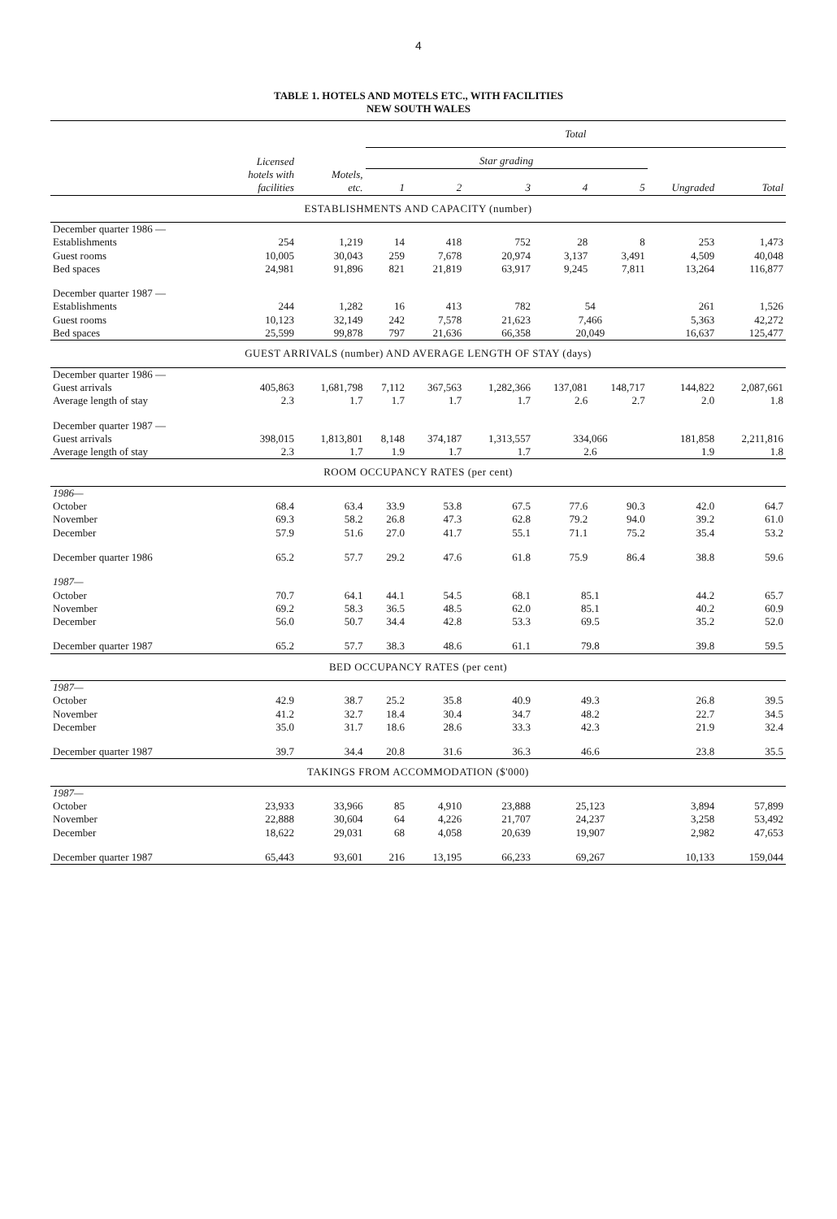4
TABLE 1. HOTELS AND MOTELS ETC., WITH FACILITIES
NEW SOUTH WALES
| | | | Total | | | | | | |
| --- | --- | --- | --- | --- | --- | --- | --- | --- | --- |
| | Licensed | | Star grading | | | | | | |
| | hotels with facilities | Motels, etc. | 1 | 2 | 3 | 4 | 5 | Ungraded | Total |
| ESTABLISHMENTS AND CAPACITY (number) | | | | | | | | | |
| December quarter 1986 — | | | | | | | | | |
| Establishments | 254 | 1,219 | 14 | 418 | 752 | 28 | 8 | 253 | 1,473 |
| Guest rooms | 10,005 | 30,043 | 259 | 7,678 | 20,974 | 3,137 | 3,491 | 4,509 | 40,048 |
| Bed spaces | 24,981 | 91,896 | 821 | 21,819 | 63,917 | 9,245 | 7,811 | 13,264 | 116,877 |
| December quarter 1987 — | | | | | | | | | |
| Establishments | 244 | 1,282 | 16 | 413 | 782 | 54 | | 261 | 1,526 |
| Guest rooms | 10,123 | 32,149 | 242 | 7,578 | 21,623 | 7,466 | | 5,363 | 42,272 |
| Bed spaces | 25,599 | 99,878 | 797 | 21,636 | 66,358 | 20,049 | | 16,637 | 125,477 |
| GUEST ARRIVALS (number) AND AVERAGE LENGTH OF STAY (days) | | | | | | | | | |
| December quarter 1986 — | | | | | | | | | |
| Guest arrivals | 405,863 | 1,681,798 | 7,112 | 367,563 | 1,282,366 | 137,081 | 148,717 | 144,822 | 2,087,661 |
| Average length of stay | 2.3 | 1.7 | 1.7 | 1.7 | 1.7 | 2.6 | 2.7 | 2.0 | 1.8 |
| December quarter 1987 — | | | | | | | | | |
| Guest arrivals | 398,015 | 1,813,801 | 8,148 | 374,187 | 1,313,557 | 334,066 | | 181,858 | 2,211,816 |
| Average length of stay | 2.3 | 1.7 | 1.9 | 1.7 | 1.7 | 2.6 | | 1.9 | 1.8 |
| ROOM OCCUPANCY RATES (per cent) | | | | | | | | | |
| 1986— | | | | | | | | | |
| October | 68.4 | 63.4 | 33.9 | 53.8 | 67.5 | 77.6 | 90.3 | 42.0 | 64.7 |
| November | 69.3 | 58.2 | 26.8 | 47.3 | 62.8 | 79.2 | 94.0 | 39.2 | 61.0 |
| December | 57.9 | 51.6 | 27.0 | 41.7 | 55.1 | 71.1 | 75.2 | 35.4 | 53.2 |
| December quarter 1986 | 65.2 | 57.7 | 29.2 | 47.6 | 61.8 | 75.9 | 86.4 | 38.8 | 59.6 |
| 1987— | | | | | | | | | |
| October | 70.7 | 64.1 | 44.1 | 54.5 | 68.1 | 85.1 | | 44.2 | 65.7 |
| November | 69.2 | 58.3 | 36.5 | 48.5 | 62.0 | 85.1 | | 40.2 | 60.9 |
| December | 56.0 | 50.7 | 34.4 | 42.8 | 53.3 | 69.5 | | 35.2 | 52.0 |
| December quarter 1987 | 65.2 | 57.7 | 38.3 | 48.6 | 61.1 | 79.8 | | 39.8 | 59.5 |
| BED OCCUPANCY RATES (per cent) | | | | | | | | | |
| 1987— | | | | | | | | | |
| October | 42.9 | 38.7 | 25.2 | 35.8 | 40.9 | 49.3 | | 26.8 | 39.5 |
| November | 41.2 | 32.7 | 18.4 | 30.4 | 34.7 | 48.2 | | 22.7 | 34.5 |
| December | 35.0 | 31.7 | 18.6 | 28.6 | 33.3 | 42.3 | | 21.9 | 32.4 |
| December quarter 1987 | 39.7 | 34.4 | 20.8 | 31.6 | 36.3 | 46.6 | | 23.8 | 35.5 |
| TAKINGS FROM ACCOMMODATION ($'000) | | | | | | | | | |
| 1987— | | | | | | | | | |
| October | 23,933 | 33,966 | 85 | 4,910 | 23,888 | 25,123 | | 3,894 | 57,899 |
| November | 22,888 | 30,604 | 64 | 4,226 | 21,707 | 24,237 | | 3,258 | 53,492 |
| December | 18,622 | 29,031 | 68 | 4,058 | 20,639 | 19,907 | | 2,982 | 47,653 |
| December quarter 1987 | 65,443 | 93,601 | 216 | 13,195 | 66,233 | 69,267 | | 10,133 | 159,044 |